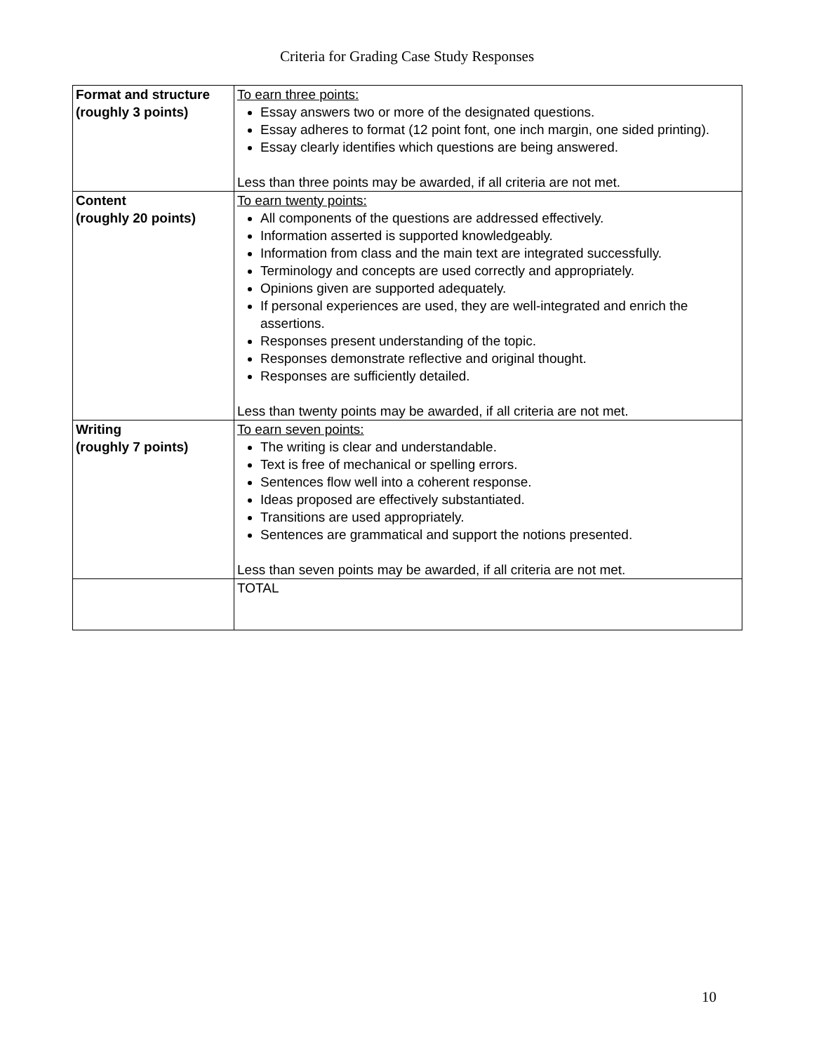Criteria for Grading Case Study Responses
| Format and structure (roughly 3 points) | To earn three points: Essay answers two or more of the designated questions. Essay adheres to format (12 point font, one inch margin, one sided printing). Essay clearly identifies which questions are being answered. Less than three points may be awarded, if all criteria are not met. |
| Content (roughly 20 points) | To earn twenty points: All components of the questions are addressed effectively. Information asserted is supported knowledgeably. Information from class and the main text are integrated successfully. Terminology and concepts are used correctly and appropriately. Opinions given are supported adequately. If personal experiences are used, they are well-integrated and enrich the assertions. Responses present understanding of the topic. Responses demonstrate reflective and original thought. Responses are sufficiently detailed. Less than twenty points may be awarded, if all criteria are not met. |
| Writing (roughly 7 points) | To earn seven points: The writing is clear and understandable. Text is free of mechanical or spelling errors. Sentences flow well into a coherent response. Ideas proposed are effectively substantiated. Transitions are used appropriately. Sentences are grammatical and support the notions presented. Less than seven points may be awarded, if all criteria are not met. |
| | TOTAL |
10